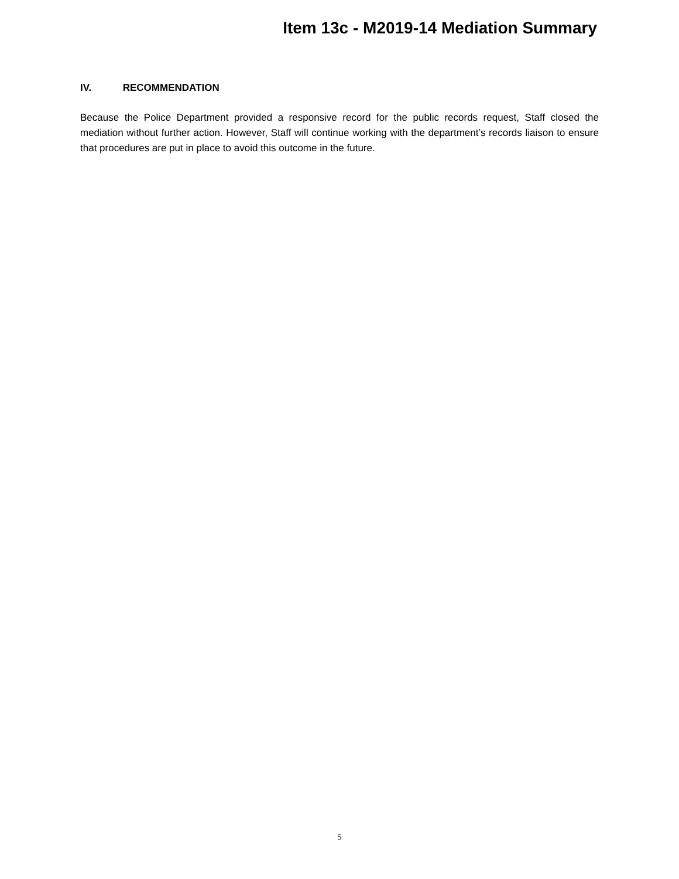Item 13c - M2019-14 Mediation Summary
IV. RECOMMENDATION
Because the Police Department provided a responsive record for the public records request, Staff closed the mediation without further action. However, Staff will continue working with the department’s records liaison to ensure that procedures are put in place to avoid this outcome in the future.
5